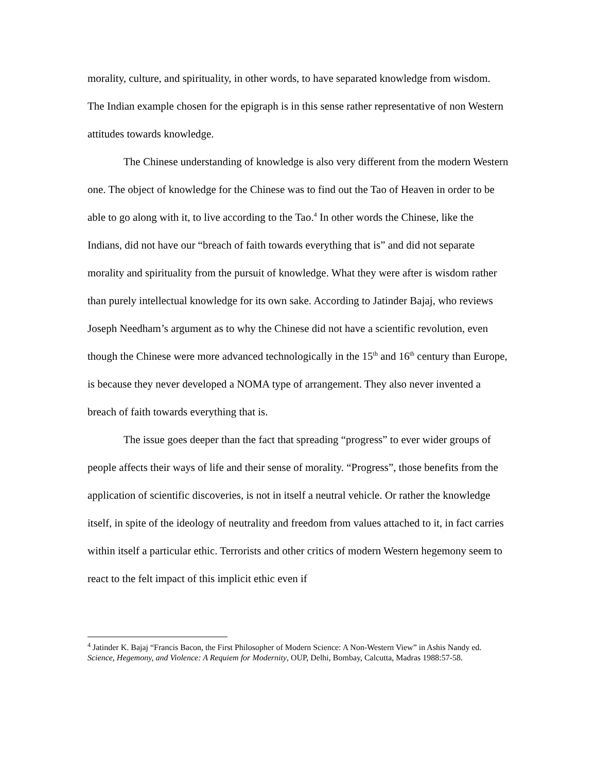morality, culture, and spirituality, in other words, to have separated knowledge from wisdom. The Indian example chosen for the epigraph is in this sense rather representative of non Western attitudes towards knowledge.
The Chinese understanding of knowledge is also very different from the modern Western one. The object of knowledge for the Chinese was to find out the Tao of Heaven in order to be able to go along with it, to live according to the Tao.<sup>4</sup> In other words the Chinese, like the Indians, did not have our “breach of faith towards everything that is” and did not separate morality and spirituality from the pursuit of knowledge. What they were after is wisdom rather than purely intellectual knowledge for its own sake. According to Jatinder Bajaj, who reviews Joseph Needham’s argument as to why the Chinese did not have a scientific revolution, even though the Chinese were more advanced technologically in the 15<sup>th</sup> and 16<sup>th</sup> century than Europe, is because they never developed a NOMA type of arrangement. They also never invented a breach of faith towards everything that is.
The issue goes deeper than the fact that spreading “progress” to ever wider groups of people affects their ways of life and their sense of morality. “Progress”, those benefits from the application of scientific discoveries, is not in itself a neutral vehicle. Or rather the knowledge itself, in spite of the ideology of neutrality and freedom from values attached to it, in fact carries within itself a particular ethic. Terrorists and other critics of modern Western hegemony seem to react to the felt impact of this implicit ethic even if
<sup>4</sup> Jatinder K. Bajaj “Francis Bacon, the First Philosopher of Modern Science: A Non-Western View” in Ashis Nandy ed. Science, Hegemony, and Violence: A Requiem for Modernity, OUP, Delhi, Bombay, Calcutta, Madras 1988:57-58.